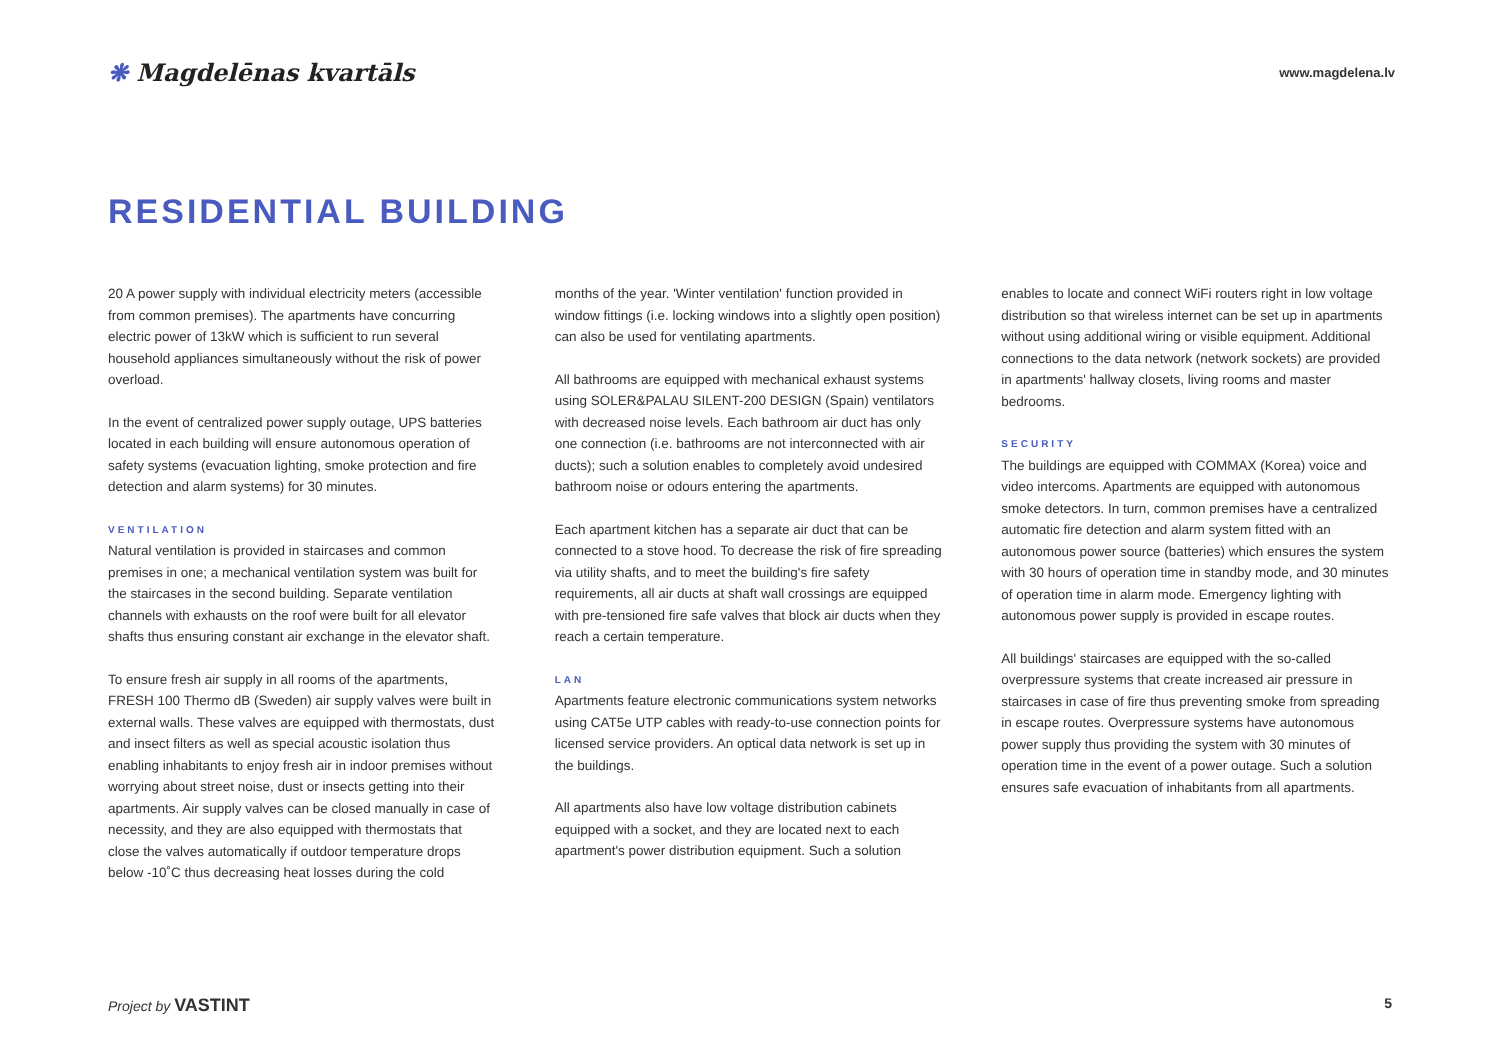❋ Magdelēnas kvartāls
www.magdelena.lv
RESIDENTIAL BUILDING
20 A power supply with individual electricity meters (accessible from common premises). The apartments have concurring electric power of 13kW which is sufficient to run several household appliances simultaneously without the risk of power overload.
In the event of centralized power supply outage, UPS batteries located in each building will ensure autonomous operation of safety systems (evacuation lighting, smoke protection and fire detection and alarm systems) for 30 minutes.
VENTILATION
Natural ventilation is provided in staircases and common premises in one; a mechanical ventilation system was built for the staircases in the second building. Separate ventilation channels with exhausts on the roof were built for all elevator shafts thus ensuring constant air exchange in the elevator shaft.
To ensure fresh air supply in all rooms of the apartments, FRESH 100 Thermo dB (Sweden) air supply valves were built in external walls. These valves are equipped with thermostats, dust and insect filters as well as special acoustic isolation thus enabling inhabitants to enjoy fresh air in indoor premises without worrying about street noise, dust or insects getting into their apartments. Air supply valves can be closed manually in case of necessity, and they are also equipped with thermostats that close the valves automatically if outdoor temperature drops below -10˚C thus decreasing heat losses during the cold
months of the year. 'Winter ventilation' function provided in window fittings (i.e. locking windows into a slightly open position) can also be used for ventilating apartments.
All bathrooms are equipped with mechanical exhaust systems using SOLER&PALAU SILENT-200 DESIGN (Spain) ventilators with decreased noise levels. Each bathroom air duct has only one connection (i.e. bathrooms are not interconnected with air ducts); such a solution enables to completely avoid undesired bathroom noise or odours entering the apartments.
Each apartment kitchen has a separate air duct that can be connected to a stove hood. To decrease the risk of fire spreading via utility shafts, and to meet the building's fire safety requirements, all air ducts at shaft wall crossings are equipped with pre-tensioned fire safe valves that block air ducts when they reach a certain temperature.
LAN
Apartments feature electronic communications system networks using CAT5e UTP cables with ready-to-use connection points for licensed service providers. An optical data network is set up in the buildings.
All apartments also have low voltage distribution cabinets equipped with a socket, and they are located next to each apartment's power distribution equipment. Such a solution
enables to locate and connect WiFi routers right in low voltage distribution so that wireless internet can be set up in apartments without using additional wiring or visible equipment. Additional connections to the data network (network sockets) are provided in apartments' hallway closets, living rooms and master bedrooms.
SECURITY
The buildings are equipped with COMMAX (Korea) voice and video intercoms. Apartments are equipped with autonomous smoke detectors. In turn, common premises have a centralized automatic fire detection and alarm system fitted with an autonomous power source (batteries) which ensures the system with 30 hours of operation time in standby mode, and 30 minutes of operation time in alarm mode. Emergency lighting with autonomous power supply is provided in escape routes.
All buildings' staircases are equipped with the so-called overpressure systems that create increased air pressure in staircases in case of fire thus preventing smoke from spreading in escape routes. Overpressure systems have autonomous power supply thus providing the system with 30 minutes of operation time in the event of a power outage. Such a solution ensures safe evacuation of inhabitants from all apartments.
Project by VASTINT
5